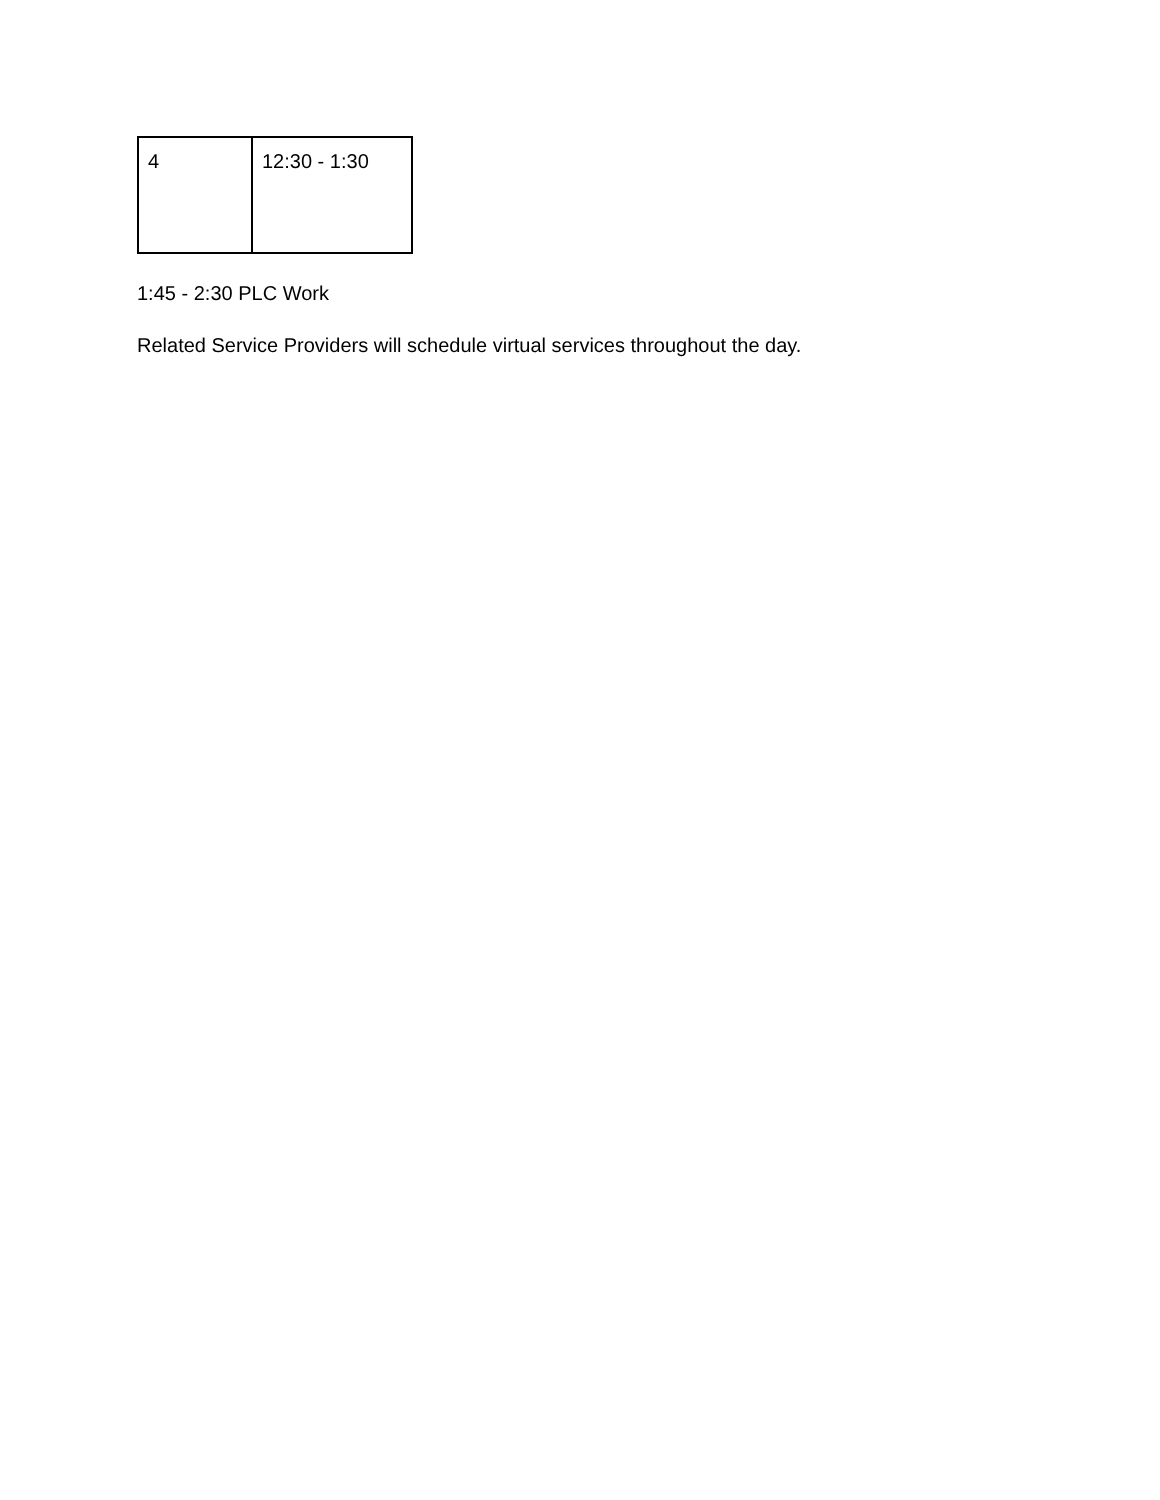| 4 | 12:30 - 1:30 |
1:45 - 2:30 PLC Work
Related Service Providers will schedule virtual services throughout the day.